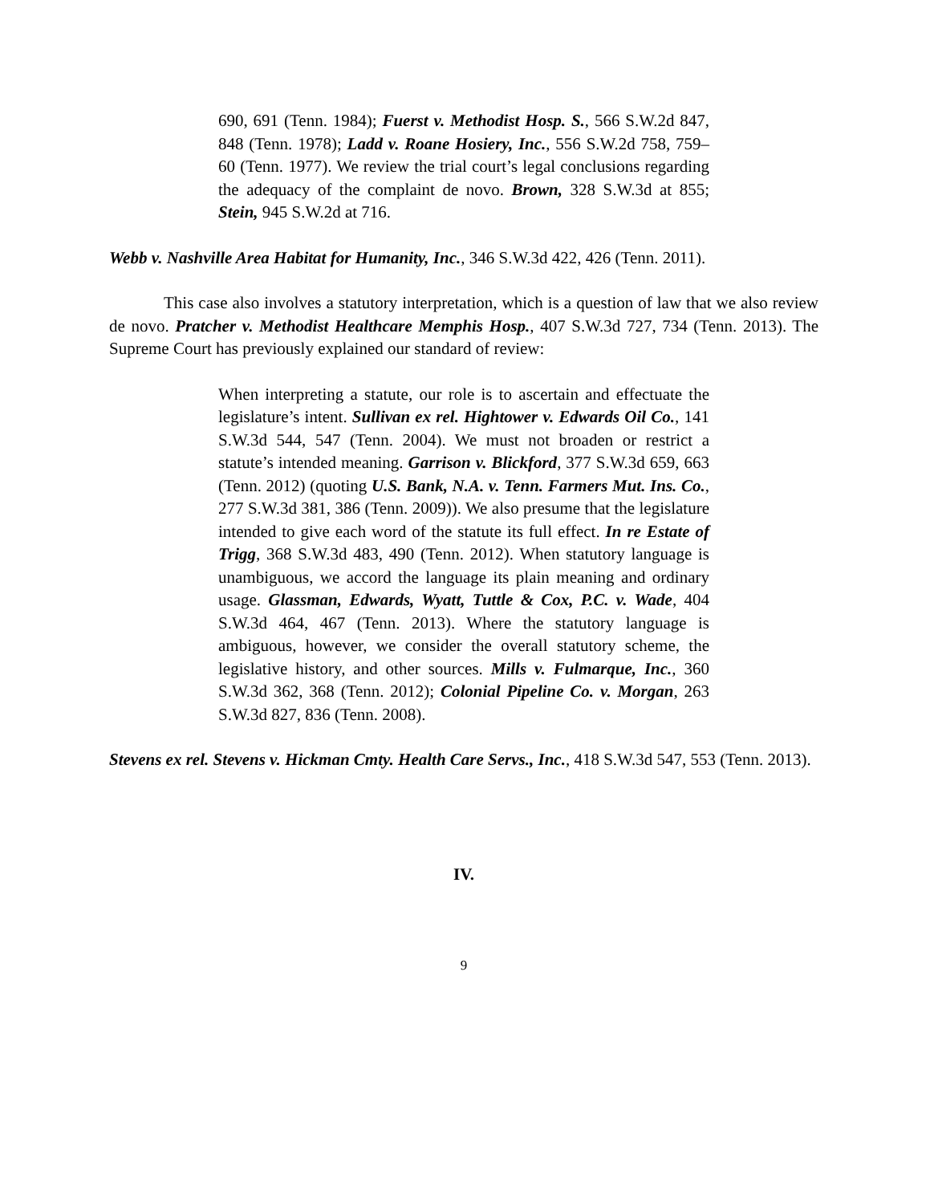690, 691 (Tenn. 1984); Fuerst v. Methodist Hosp. S., 566 S.W.2d 847, 848 (Tenn. 1978); Ladd v. Roane Hosiery, Inc., 556 S.W.2d 758, 759–60 (Tenn. 1977). We review the trial court’s legal conclusions regarding the adequacy of the complaint de novo. Brown, 328 S.W.3d at 855; Stein, 945 S.W.2d at 716.
Webb v. Nashville Area Habitat for Humanity, Inc., 346 S.W.3d 422, 426 (Tenn. 2011).
This case also involves a statutory interpretation, which is a question of law that we also review de novo. Pratcher v. Methodist Healthcare Memphis Hosp., 407 S.W.3d 727, 734 (Tenn. 2013). The Supreme Court has previously explained our standard of review:
When interpreting a statute, our role is to ascertain and effectuate the legislature’s intent. Sullivan ex rel. Hightower v. Edwards Oil Co., 141 S.W.3d 544, 547 (Tenn. 2004). We must not broaden or restrict a statute’s intended meaning. Garrison v. Blickford, 377 S.W.3d 659, 663 (Tenn. 2012) (quoting U.S. Bank, N.A. v. Tenn. Farmers Mut. Ins. Co., 277 S.W.3d 381, 386 (Tenn. 2009)). We also presume that the legislature intended to give each word of the statute its full effect. In re Estate of Trigg, 368 S.W.3d 483, 490 (Tenn. 2012). When statutory language is unambiguous, we accord the language its plain meaning and ordinary usage. Glassman, Edwards, Wyatt, Tuttle & Cox, P.C. v. Wade, 404 S.W.3d 464, 467 (Tenn. 2013). Where the statutory language is ambiguous, however, we consider the overall statutory scheme, the legislative history, and other sources. Mills v. Fulmarque, Inc., 360 S.W.3d 362, 368 (Tenn. 2012); Colonial Pipeline Co. v. Morgan, 263 S.W.3d 827, 836 (Tenn. 2008).
Stevens ex rel. Stevens v. Hickman Cmty. Health Care Servs., Inc., 418 S.W.3d 547, 553 (Tenn. 2013).
IV.
9